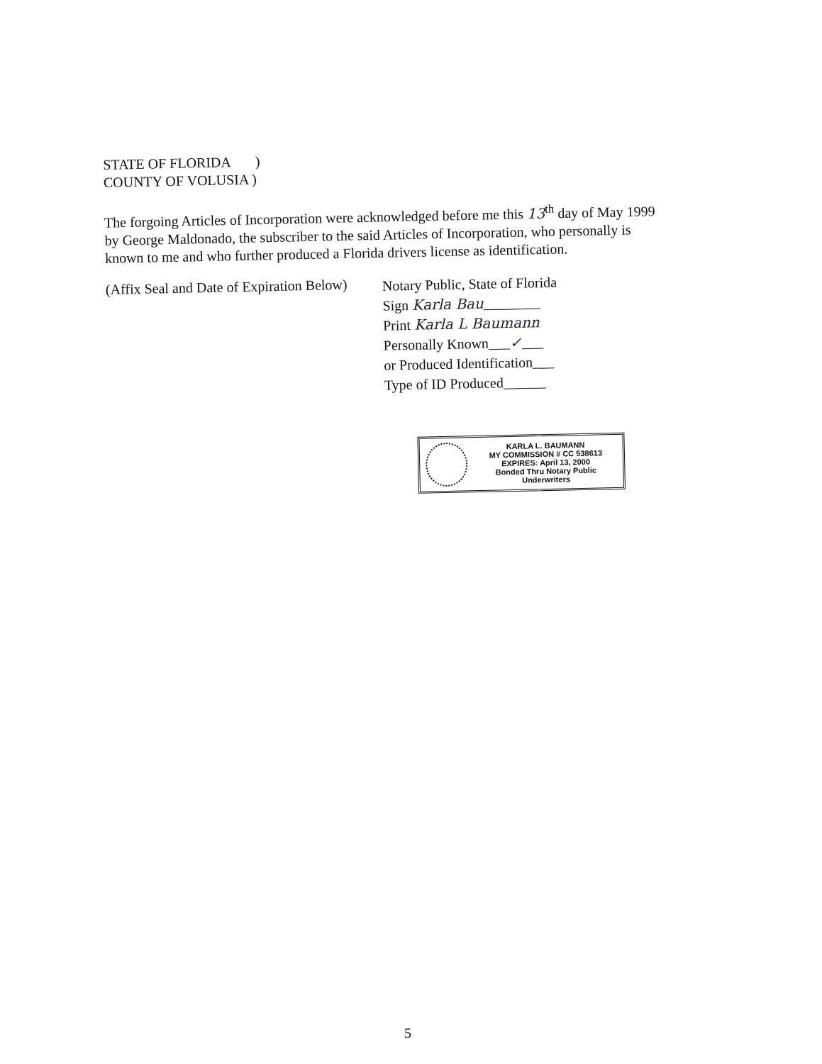STATE OF FLORIDA )
COUNTY OF VOLUSIA )
The forgoing Articles of Incorporation were acknowledged before me this 13<sup>th</sup> day of May 1999 by George Maldonado, the subscriber to the said Articles of Incorporation, who personally is known to me and who further produced a Florida drivers license as identification.
(Affix Seal and Date of Expiration Below)
Notary Public, State of Florida
Sign Karla Bau________
Print Karla L Baumann
Personally Known___✓___
or Produced Identification___
Type of ID Produced______
KARLA L. BAUMANN
MY COMMISSION # CC 538613
EXPIRES: April 13, 2000
Bonded Thru Notary Public Underwriters
5